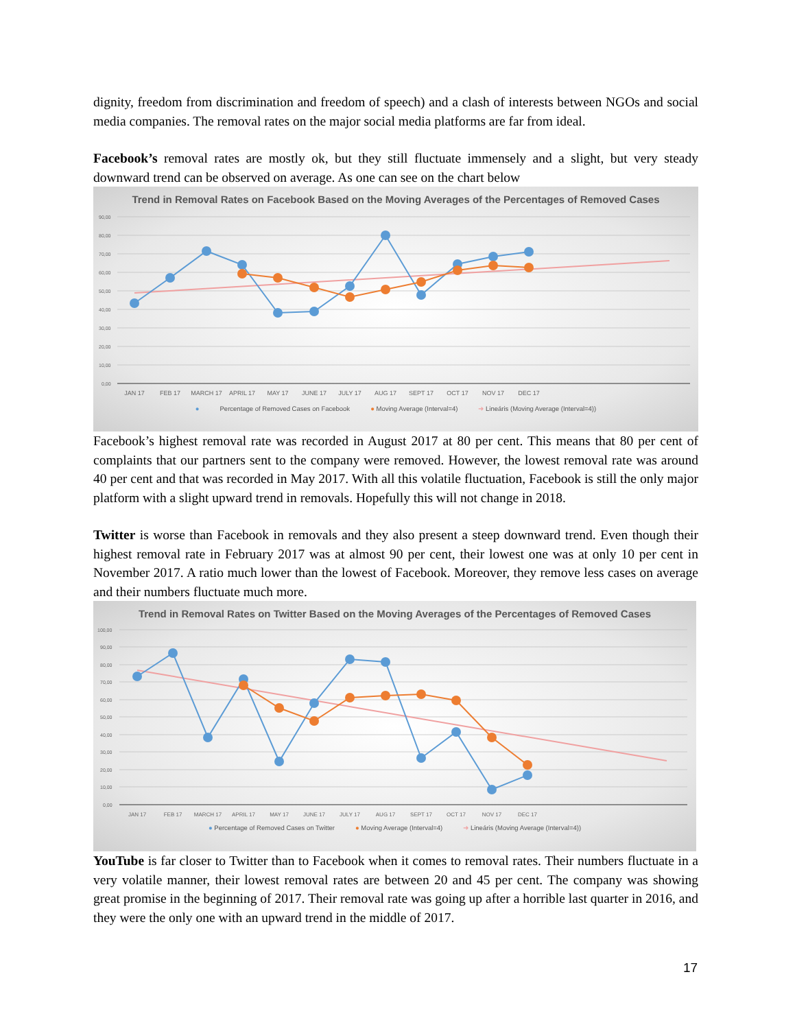dignity, freedom from discrimination and freedom of speech) and a clash of interests between NGOs and social media companies. The removal rates on the major social media platforms are far from ideal.
Facebook’s removal rates are mostly ok, but they still fluctuate immensely and a slight, but very steady downward trend can be observed on average. As one can see on the chart below
Trend in Removal Rates on Facebook Based on the Moving Averages of the Percentages of Removed Cases
90,00
80,00
70,00
60,00
50,00
40,00
30,00
20,00
10,00
0,00
JAN 17
FEB 17
MARCH 17
APRIL 17
MAY 17
JUNE 17
JULY 17
AUG 17
SEPT 17
OCT 17
NOV 17
DEC 17
● Percentage of Removed Cases on Facebook ● Moving Average (Interval=4) ➜ Lineáris (Moving Average (Interval=4))
Facebook’s highest removal rate was recorded in August 2017 at 80 per cent. This means that 80 per cent of complaints that our partners sent to the company were removed. However, the lowest removal rate was around 40 per cent and that was recorded in May 2017. With all this volatile fluctuation, Facebook is still the only major platform with a slight upward trend in removals. Hopefully this will not change in 2018.
Twitter is worse than Facebook in removals and they also present a steep downward trend. Even though their highest removal rate in February 2017 was at almost 90 per cent, their lowest one was at only 10 per cent in November 2017. A ratio much lower than the lowest of Facebook. Moreover, they remove less cases on average and their numbers fluctuate much more.
Trend in Removal Rates on Twitter Based on the Moving Averages of the Percentages of Removed Cases
100,00
90,00
80,00
70,00
60,00
50,00
40,00
30,00
20,00
10,00
0,00
JAN 17
FEB 17
MARCH 17
APRIL 17
MAY 17
JUNE 17
JULY 17
AUG 17
SEPT 17
OCT 17
NOV 17
DEC 17
● Percentage of Removed Cases on Twitter ● Moving Average (Interval=4) ➜ Lineáris (Moving Average (Interval=4))
YouTube is far closer to Twitter than to Facebook when it comes to removal rates. Their numbers fluctuate in a very volatile manner, their lowest removal rates are between 20 and 45 per cent. The company was showing great promise in the beginning of 2017. Their removal rate was going up after a horrible last quarter in 2016, and they were the only one with an upward trend in the middle of 2017.
17